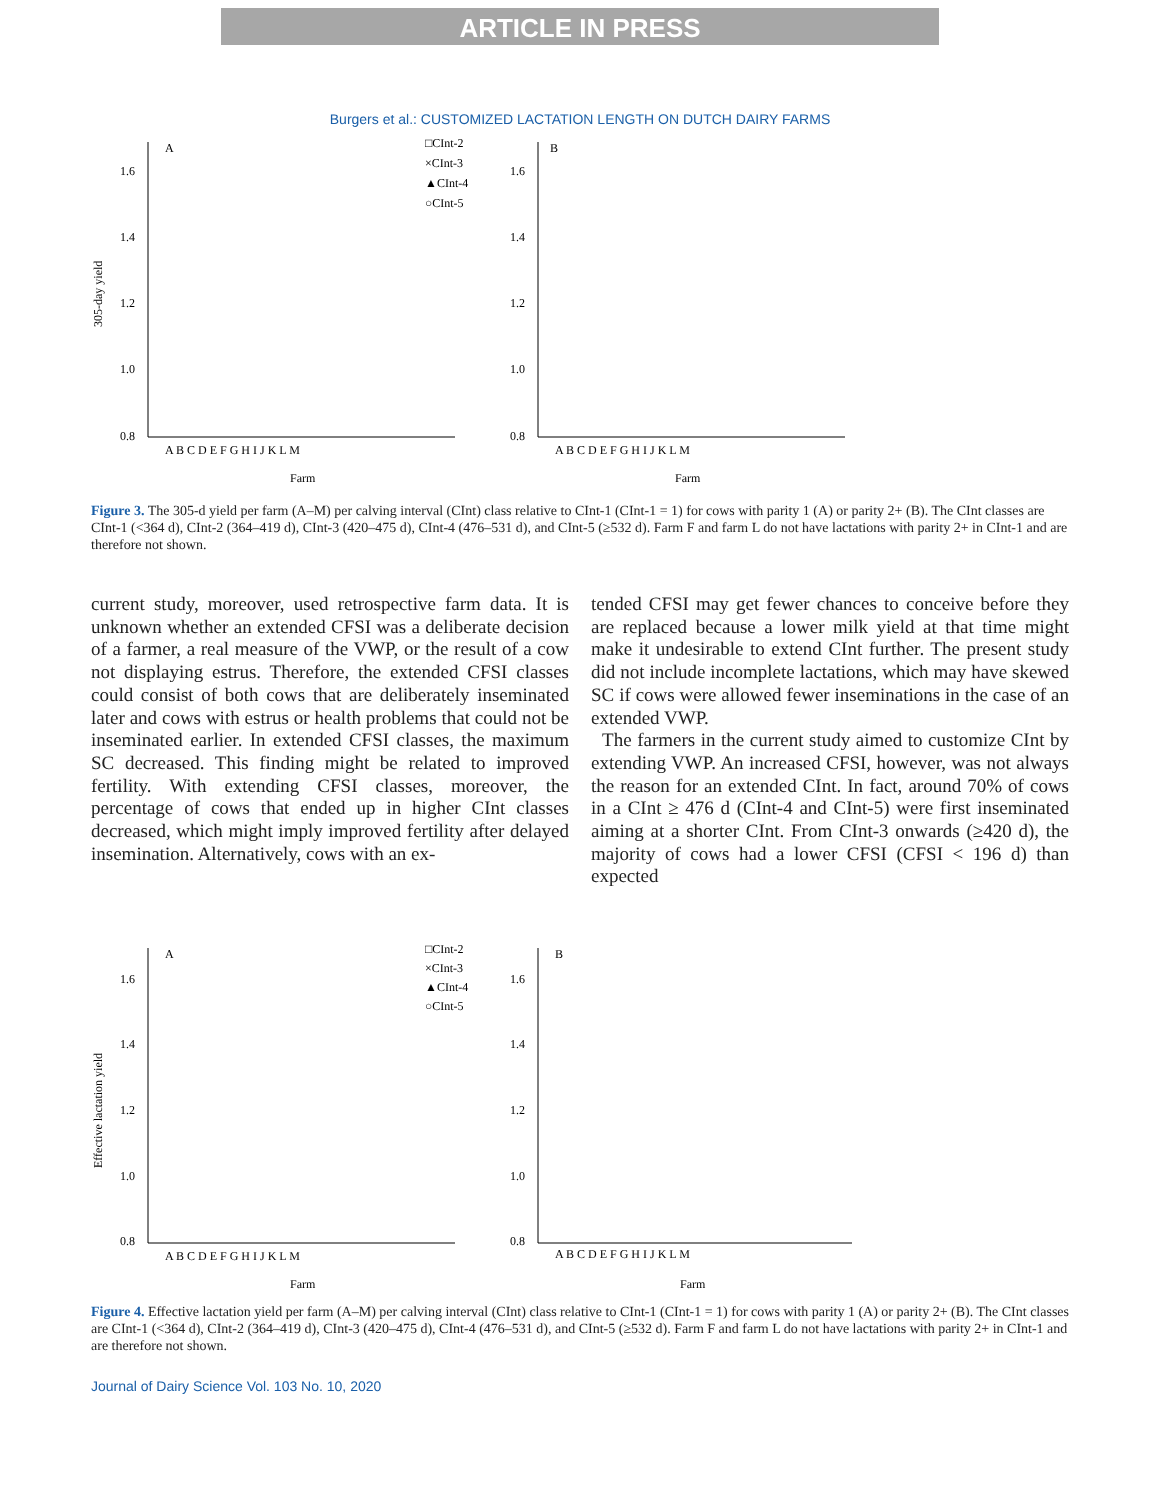ARTICLE IN PRESS
Burgers et al.: CUSTOMIZED LACTATION LENGTH ON DUTCH DAIRY FARMS
305-day yield
1.6
1.4
1.2
1.0
0.8
A
A B C D E F G H I J K L M
Farm
□CInt-2
×CInt-3
▲CInt-4
○CInt-5
1.6
1.4
1.2
1.0
0.8
B
A B C D E F G H I J K L M
Farm
Figure 3. The 305-d yield per farm (A–M) per calving interval (CInt) class relative to CInt-1 (CInt-1 = 1) for cows with parity 1 (A) or parity 2+ (B). The CInt classes are CInt-1 (<364 d), CInt-2 (364–419 d), CInt-3 (420–475 d), CInt-4 (476–531 d), and CInt-5 (≥532 d). Farm F and farm L do not have lactations with parity 2+ in CInt-1 and are therefore not shown.
current study, moreover, used retrospective farm data. It is unknown whether an extended CFSI was a deliberate decision of a farmer, a real measure of the VWP, or the result of a cow not displaying estrus. Therefore, the extended CFSI classes could consist of both cows that are deliberately inseminated later and cows with estrus or health problems that could not be inseminated earlier. In extended CFSI classes, the maximum SC decreased. This finding might be related to improved fertility. With extending CFSI classes, moreover, the percentage of cows that ended up in higher CInt classes decreased, which might imply improved fertility after delayed insemination. Alternatively, cows with an ex-
tended CFSI may get fewer chances to conceive before they are replaced because a lower milk yield at that time might make it undesirable to extend CInt further. The present study did not include incomplete lactations, which may have skewed SC if cows were allowed fewer inseminations in the case of an extended VWP.
The farmers in the current study aimed to customize CInt by extending VWP. An increased CFSI, however, was not always the reason for an extended CInt. In fact, around 70% of cows in a CInt ≥ 476 d (CInt-4 and CInt-5) were first inseminated aiming at a shorter CInt. From CInt-3 onwards (≥420 d), the majority of cows had a lower CFSI (CFSI < 196 d) than expected
Effective lactation yield
1.6
1.4
1.2
1.0
0.8
A
A B C D E F G H I J K L M
Farm
□CInt-2
×CInt-3
▲CInt-4
○CInt-5
1.6
1.4
1.2
1.0
0.8
B
A B C D E F G H I J K L M
Farm
Figure 4. Effective lactation yield per farm (A–M) per calving interval (CInt) class relative to CInt-1 (CInt-1 = 1) for cows with parity 1 (A) or parity 2+ (B). The CInt classes are CInt-1 (<364 d), CInt-2 (364–419 d), CInt-3 (420–475 d), CInt-4 (476–531 d), and CInt-5 (≥532 d). Farm F and farm L do not have lactations with parity 2+ in CInt-1 and are therefore not shown.
Journal of Dairy Science Vol. 103 No. 10, 2020